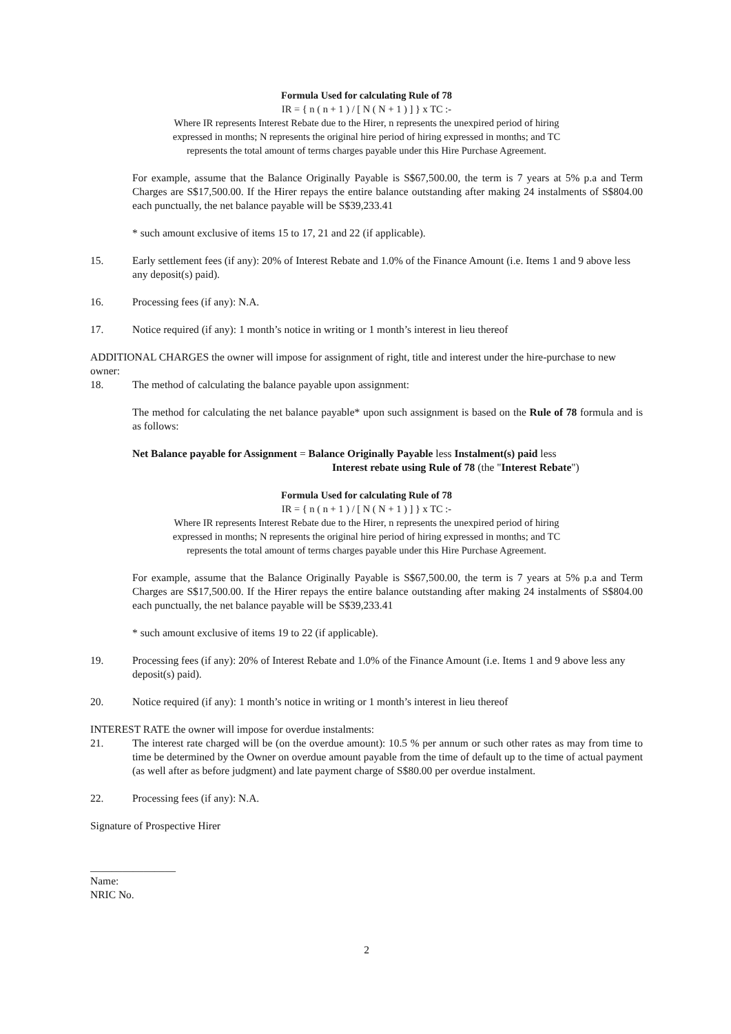Formula Used for calculating Rule of 78
IR = { n ( n + 1 ) / [ N ( N + 1 ) ] } x TC :-
Where IR represents Interest Rebate due to the Hirer, n represents the unexpired period of hiring
expressed in months; N represents the original hire period of hiring expressed in months; and TC
represents the total amount of terms charges payable under this Hire Purchase Agreement.
For example, assume that the Balance Originally Payable is S$67,500.00, the term is 7 years at 5% p.a and Term Charges are S$17,500.00. If the Hirer repays the entire balance outstanding after making 24 instalments of S$804.00 each punctually, the net balance payable will be S$39,233.41
* such amount exclusive of items 15 to 17, 21 and 22 (if applicable).
15. Early settlement fees (if any): 20% of Interest Rebate and 1.0% of the Finance Amount (i.e. Items 1 and 9 above less any deposit(s) paid).
16. Processing fees (if any): N.A.
17. Notice required (if any): 1 month’s notice in writing or 1 month’s interest in lieu thereof
ADDITIONAL CHARGES the owner will impose for assignment of right, title and interest under the hire-purchase to new owner:
18. The method of calculating the balance payable upon assignment:
The method for calculating the net balance payable* upon such assignment is based on the Rule of 78 formula and is as follows:
Net Balance payable for Assignment = Balance Originally Payable less Instalment(s) paid less
Interest rebate using Rule of 78 (the "Interest Rebate")
Formula Used for calculating Rule of 78
IR = { n ( n + 1 ) / [ N ( N + 1 ) ] } x TC :-
Where IR represents Interest Rebate due to the Hirer, n represents the unexpired period of hiring
expressed in months; N represents the original hire period of hiring expressed in months; and TC
represents the total amount of terms charges payable under this Hire Purchase Agreement.
For example, assume that the Balance Originally Payable is S$67,500.00, the term is 7 years at 5% p.a and Term Charges are S$17,500.00. If the Hirer repays the entire balance outstanding after making 24 instalments of S$804.00 each punctually, the net balance payable will be S$39,233.41
* such amount exclusive of items 19 to 22 (if applicable).
19. Processing fees (if any): 20% of Interest Rebate and 1.0% of the Finance Amount (i.e. Items 1 and 9 above less any deposit(s) paid).
20. Notice required (if any): 1 month’s notice in writing or 1 month’s interest in lieu thereof
INTEREST RATE the owner will impose for overdue instalments:
21. The interest rate charged will be (on the overdue amount): 10.5 % per annum or such other rates as may from time to time be determined by the Owner on overdue amount payable from the time of default up to the time of actual payment (as well after as before judgment) and late payment charge of S$80.00 per overdue instalment.
22. Processing fees (if any): N.A.
Signature of Prospective Hirer
________________
Name:
NRIC No.
2